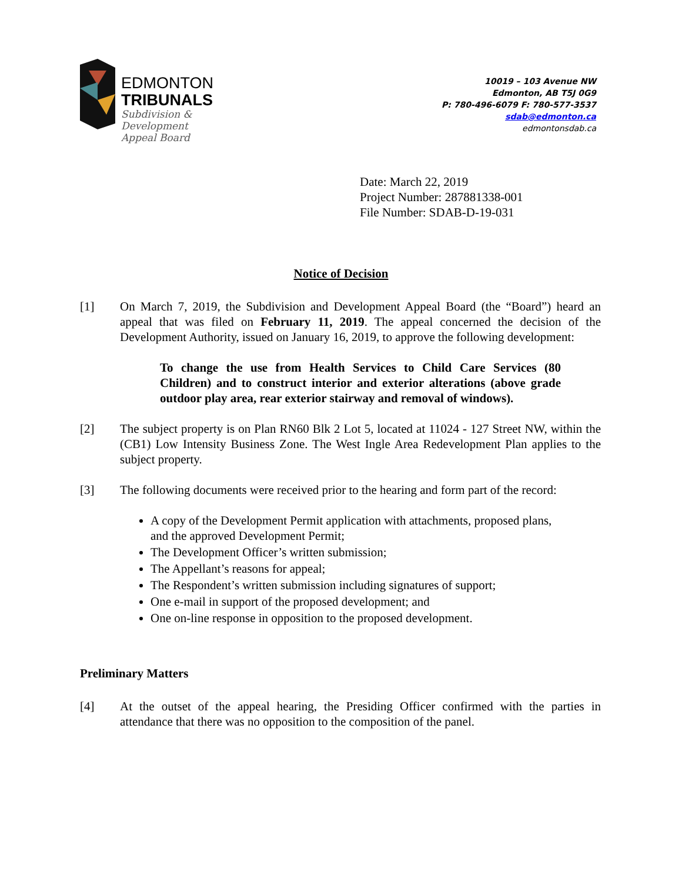EDMONTON
TRIBUNALS
Subdivision &
Development
Appeal Board
10019 – 103 Avenue NW
Edmonton, AB T5J 0G9
P: 780-496-6079 F: 780-577-3537
sdab@edmonton.ca
edmontonsdab.ca
Date: March 22, 2019
Project Number: 287881338-001
File Number: SDAB-D-19-031
Notice of Decision
[1] On March 7, 2019, the Subdivision and Development Appeal Board (the “Board”) heard an appeal that was filed on February 11, 2019. The appeal concerned the decision of the Development Authority, issued on January 16, 2019, to approve the following development:
To change the use from Health Services to Child Care Services (80 Children) and to construct interior and exterior alterations (above grade outdoor play area, rear exterior stairway and removal of windows).
[2] The subject property is on Plan RN60 Blk 2 Lot 5, located at 11024 - 127 Street NW, within the (CB1) Low Intensity Business Zone. The West Ingle Area Redevelopment Plan applies to the subject property.
[3] The following documents were received prior to the hearing and form part of the record:
A copy of the Development Permit application with attachments, proposed plans, and the approved Development Permit;
The Development Officer’s written submission;
The Appellant’s reasons for appeal;
The Respondent’s written submission including signatures of support;
One e-mail in support of the proposed development; and
One on-line response in opposition to the proposed development.
Preliminary Matters
[4] At the outset of the appeal hearing, the Presiding Officer confirmed with the parties in attendance that there was no opposition to the composition of the panel.